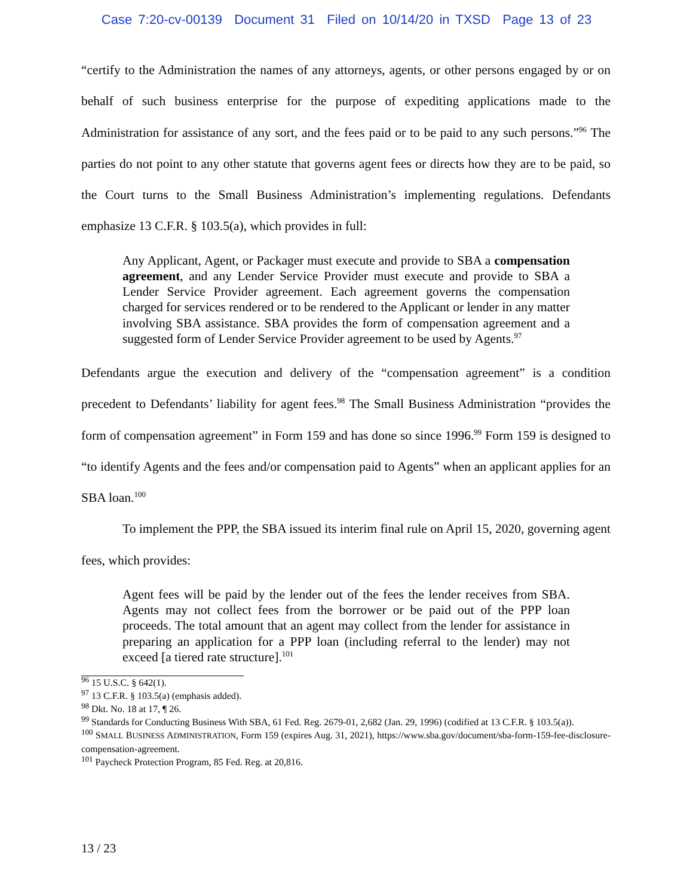Case 7:20-cv-00139 Document 31 Filed on 10/14/20 in TXSD Page 13 of 23
“certify to the Administration the names of any attorneys, agents, or other persons engaged by or on behalf of such business enterprise for the purpose of expediting applications made to the Administration for assistance of any sort, and the fees paid or to be paid to any such persons.”<sup>96</sup> The parties do not point to any other statute that governs agent fees or directs how they are to be paid, so the Court turns to the Small Business Administration’s implementing regulations. Defendants emphasize 13 C.F.R. § 103.5(a), which provides in full:
Any Applicant, Agent, or Packager must execute and provide to SBA a compensation agreement, and any Lender Service Provider must execute and provide to SBA a Lender Service Provider agreement. Each agreement governs the compensation charged for services rendered or to be rendered to the Applicant or lender in any matter involving SBA assistance. SBA provides the form of compensation agreement and a suggested form of Lender Service Provider agreement to be used by Agents.<sup>97</sup>
Defendants argue the execution and delivery of the “compensation agreement” is a condition precedent to Defendants’ liability for agent fees.<sup>98</sup> The Small Business Administration “provides the form of compensation agreement” in Form 159 and has done so since 1996.<sup>99</sup> Form 159 is designed to “to identify Agents and the fees and/or compensation paid to Agents” when an applicant applies for an SBA loan.<sup>100</sup>
To implement the PPP, the SBA issued its interim final rule on April 15, 2020, governing agent fees, which provides:
Agent fees will be paid by the lender out of the fees the lender receives from SBA. Agents may not collect fees from the borrower or be paid out of the PPP loan proceeds. The total amount that an agent may collect from the lender for assistance in preparing an application for a PPP loan (including referral to the lender) may not exceed [a tiered rate structure].<sup>101</sup>
<sup>96</sup> 15 U.S.C. § 642(1).
<sup>97</sup> 13 C.F.R. § 103.5(a) (emphasis added).
<sup>98</sup> Dkt. No. 18 at 17, ¶ 26.
<sup>99</sup> Standards for Conducting Business With SBA, 61 Fed. Reg. 2679-01, 2,682 (Jan. 29, 1996) (codified at 13 C.F.R. § 103.5(a)).
<sup>100</sup> SMALL BUSINESS ADMINISTRATION, Form 159 (expires Aug. 31, 2021), https://www.sba.gov/document/sba-form-159-fee-disclosure-compensation-agreement.
<sup>101</sup> Paycheck Protection Program, 85 Fed. Reg. at 20,816.
13 / 23